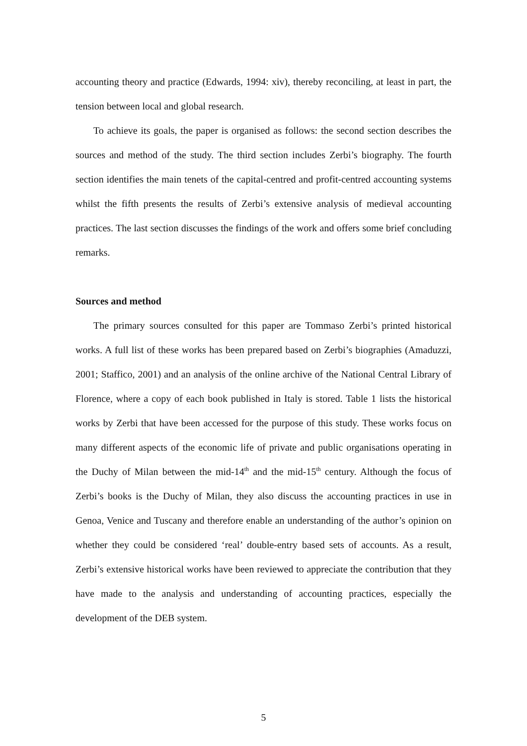accounting theory and practice (Edwards, 1994: xiv), thereby reconciling, at least in part, the tension between local and global research.
To achieve its goals, the paper is organised as follows: the second section describes the sources and method of the study. The third section includes Zerbi’s biography. The fourth section identifies the main tenets of the capital-centred and profit-centred accounting systems whilst the fifth presents the results of Zerbi’s extensive analysis of medieval accounting practices. The last section discusses the findings of the work and offers some brief concluding remarks.
Sources and method
The primary sources consulted for this paper are Tommaso Zerbi’s printed historical works. A full list of these works has been prepared based on Zerbi’s biographies (Amaduzzi, 2001; Staffico, 2001) and an analysis of the online archive of the National Central Library of Florence, where a copy of each book published in Italy is stored. Table 1 lists the historical works by Zerbi that have been accessed for the purpose of this study. These works focus on many different aspects of the economic life of private and public organisations operating in the Duchy of Milan between the mid-14<sup>th</sup> and the mid-15<sup>th</sup> century. Although the focus of Zerbi’s books is the Duchy of Milan, they also discuss the accounting practices in use in Genoa, Venice and Tuscany and therefore enable an understanding of the author’s opinion on whether they could be considered ‘real’ double-entry based sets of accounts. As a result, Zerbi’s extensive historical works have been reviewed to appreciate the contribution that they have made to the analysis and understanding of accounting practices, especially the development of the DEB system.
5